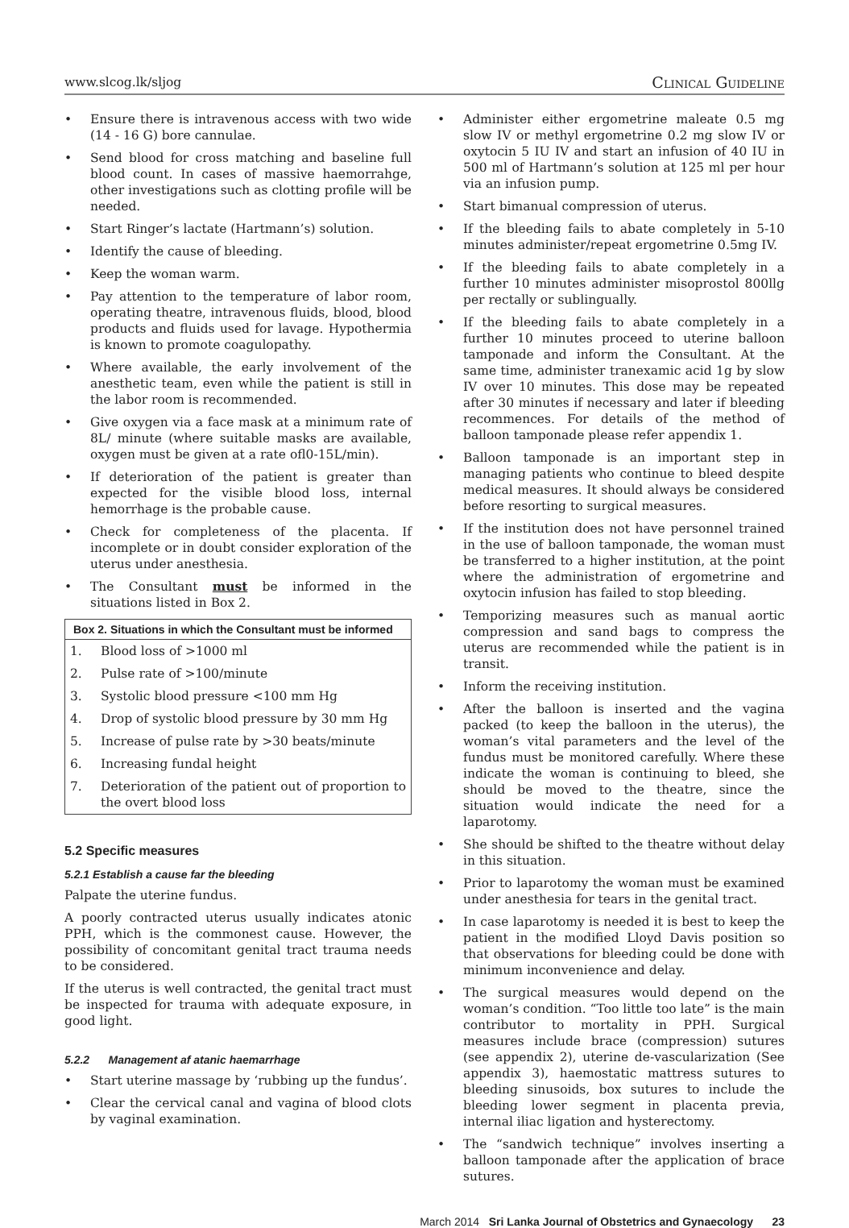www.slcog.lk/sljog Clinical Guideline
• Ensure there is intravenous access with two wide (14 - 16 G) bore cannulae.
• Send blood for cross matching and baseline full blood count. In cases of massive haemorrahge, other investigations such as clotting profile will be needed.
• Start Ringer’s lactate (Hartmann’s) solution.
• Identify the cause of bleeding.
• Keep the woman warm.
• Pay attention to the temperature of labor room, operating theatre, intravenous fluids, blood, blood products and fluids used for lavage. Hypothermia is known to promote coagulopathy.
• Where available, the early involvement of the anesthetic team, even while the patient is still in the labor room is recommended.
• Give oxygen via a face mask at a minimum rate of 8L/ minute (where suitable masks are available, oxygen must be given at a rate ofl0-15L/min).
• If deterioration of the patient is greater than expected for the visible blood loss, internal hemorrhage is the probable cause.
• Check for completeness of the placenta. If incomplete or in doubt consider exploration of the uterus under anesthesia.
• The Consultant must be informed in the situations listed in Box 2.
Box 2. Situations in which the Consultant must be informed
| 1. | Blood loss of >1000 ml |
| 2. | Pulse rate of >100/minute |
| 3. | Systolic blood pressure <100 mm Hg |
| 4. | Drop of systolic blood pressure by 30 mm Hg |
| 5. | Increase of pulse rate by >30 beats/minute |
| 6. | Increasing fundal height |
| 7. | Deterioration of the patient out of proportion to the overt blood loss |
5.2 Specific measures
5.2.1 Establish a cause far the bleeding
Palpate the uterine fundus.
A poorly contracted uterus usually indicates atonic PPH, which is the commonest cause. However, the possibility of concomitant genital tract trauma needs to be considered.
If the uterus is well contracted, the genital tract must be inspected for trauma with adequate exposure, in good light.
5.2.2 Management af atanic haemarrhage
• Start uterine massage by ‘rubbing up the fundus’.
• Clear the cervical canal and vagina of blood clots by vaginal examination.
• Administer either ergometrine maleate 0.5 mg slow IV or methyl ergometrine 0.2 mg slow IV or oxytocin 5 IU IV and start an infusion of 40 IU in 500 ml of Hartmann’s solution at 125 ml per hour via an infusion pump.
• Start bimanual compression of uterus.
• If the bleeding fails to abate completely in 5-10 minutes administer/repeat ergometrine 0.5mg IV.
• If the bleeding fails to abate completely in a further 10 minutes administer misoprostol 800llg per rectally or sublingually.
• If the bleeding fails to abate completely in a further 10 minutes proceed to uterine balloon tamponade and inform the Consultant. At the same time, administer tranexamic acid 1g by slow IV over 10 minutes. This dose may be repeated after 30 minutes if necessary and later if bleeding recommences. For details of the method of balloon tamponade please refer appendix 1.
• Balloon tamponade is an important step in managing patients who continue to bleed despite medical measures. It should always be considered before resorting to surgical measures.
• If the institution does not have personnel trained in the use of balloon tamponade, the woman must be transferred to a higher institution, at the point where the administration of ergometrine and oxytocin infusion has failed to stop bleeding.
• Temporizing measures such as manual aortic compression and sand bags to compress the uterus are recommended while the patient is in transit.
• Inform the receiving institution.
• After the balloon is inserted and the vagina packed (to keep the balloon in the uterus), the woman’s vital parameters and the level of the fundus must be monitored carefully. Where these indicate the woman is continuing to bleed, she should be moved to the theatre, since the situation would indicate the need for a laparotomy.
• She should be shifted to the theatre without delay in this situation.
• Prior to laparotomy the woman must be examined under anesthesia for tears in the genital tract.
• In case laparotomy is needed it is best to keep the patient in the modified Lloyd Davis position so that observations for bleeding could be done with minimum inconvenience and delay.
• The surgical measures would depend on the woman’s condition. “Too little too late” is the main contributor to mortality in PPH. Surgical measures include brace (compression) sutures (see appendix 2), uterine de-vascularization (See appendix 3), haemostatic mattress sutures to bleeding sinusoids, box sutures to include the bleeding lower segment in placenta previa, internal iliac ligation and hysterectomy.
• The “sandwich technique” involves inserting a balloon tamponade after the application of brace sutures.
March 2014 Sri Lanka Journal of Obstetrics and Gynaecology 23